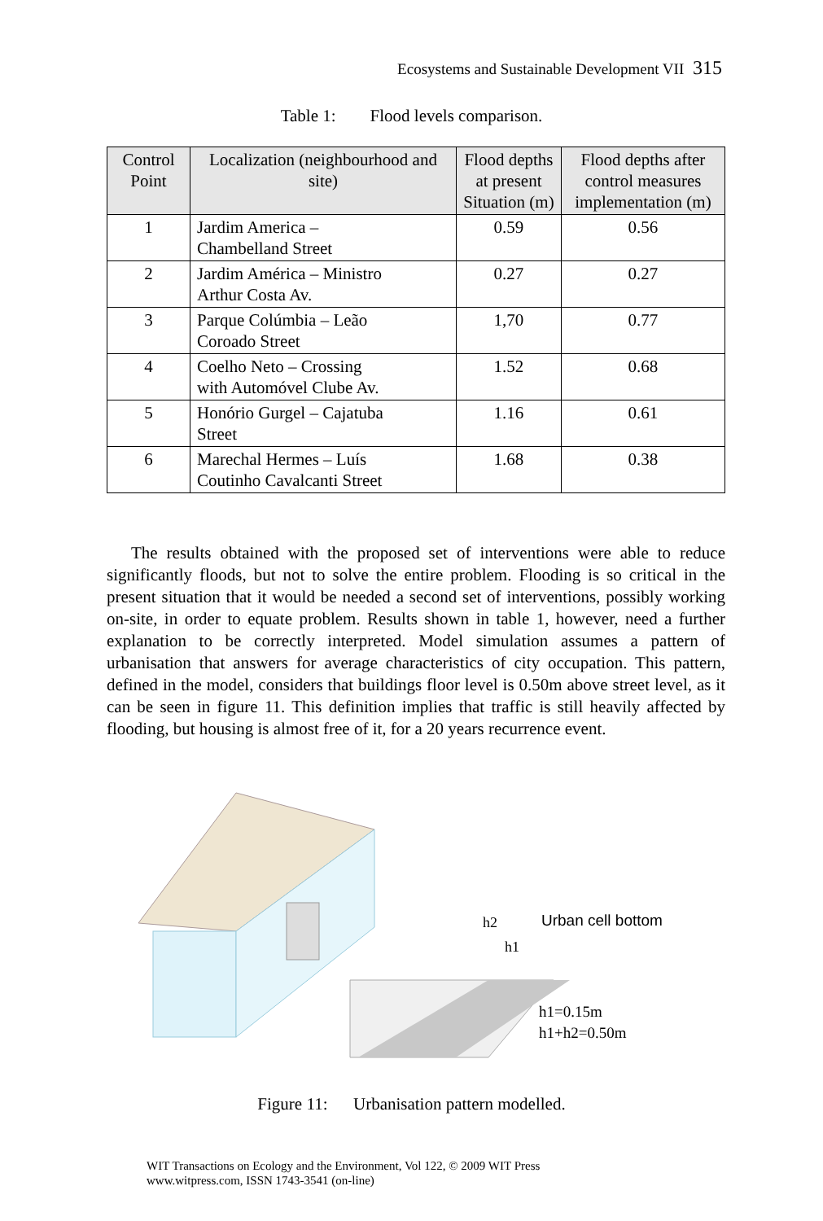Ecosystems and Sustainable Development VII 315
Table 1: Flood levels comparison.
| Control Point | Localization (neighbourhood and site) | Flood depths at present Situation (m) | Flood depths after control measures implementation (m) |
| --- | --- | --- | --- |
| 1 | Jardim America – Chambelland Street | 0.59 | 0.56 |
| 2 | Jardim América – Ministro Arthur Costa Av. | 0.27 | 0.27 |
| 3 | Parque Colúmbia – Leão Coroado Street | 1,70 | 0.77 |
| 4 | Coelho Neto – Crossing with Automóvel Clube Av. | 1.52 | 0.68 |
| 5 | Honório Gurgel – Cajatuba Street | 1.16 | 0.61 |
| 6 | Marechal Hermes – Luís Coutinho Cavalcanti Street | 1.68 | 0.38 |
The results obtained with the proposed set of interventions were able to reduce significantly floods, but not to solve the entire problem. Flooding is so critical in the present situation that it would be needed a second set of interventions, possibly working on-site, in order to equate problem. Results shown in table 1, however, need a further explanation to be correctly interpreted. Model simulation assumes a pattern of urbanisation that answers for average characteristics of city occupation. This pattern, defined in the model, considers that buildings floor level is 0.50m above street level, as it can be seen in figure 11. This definition implies that traffic is still heavily affected by flooding, but housing is almost free of it, for a 20 years recurrence event.
h2
h1
Urban cell bottom
h1=0.15m
h1+h2=0.50m
Figure 11: Urbanisation pattern modelled.
WIT Transactions on Ecology and the Environment, Vol 122, © 2009 WIT Press
www.witpress.com, ISSN 1743-3541 (on-line)